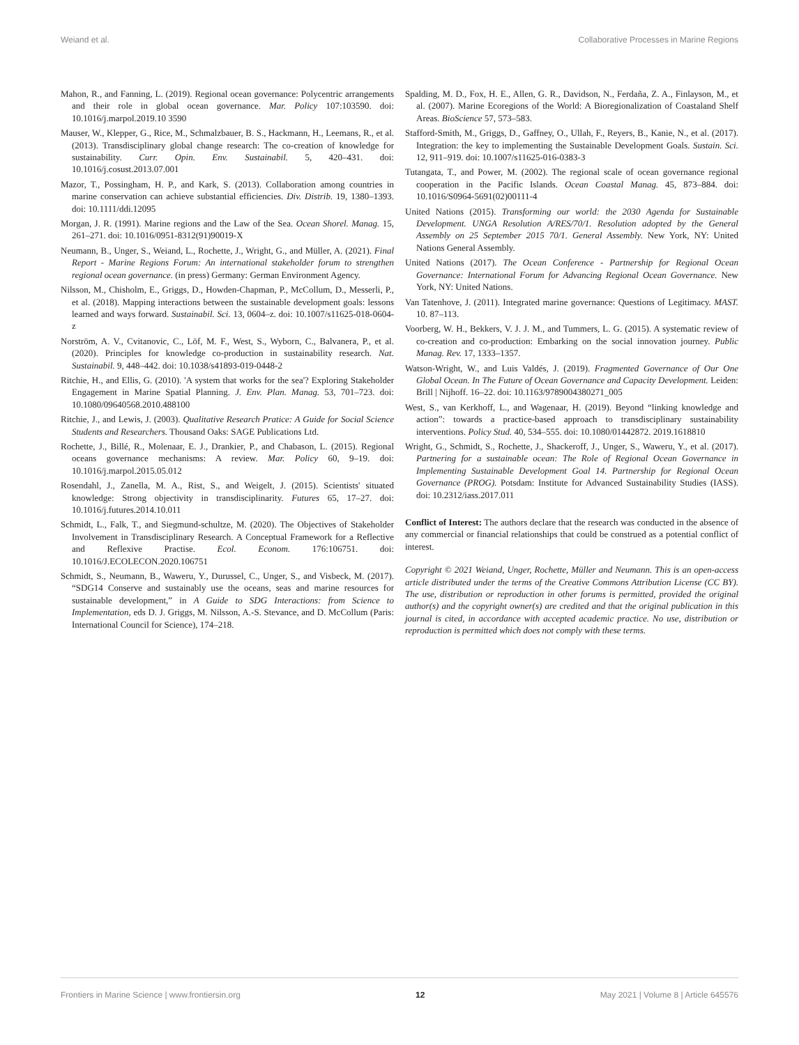Weiand et al. Collaborative Processes in Marine Regions
Mahon, R., and Fanning, L. (2019). Regional ocean governance: Polycentric arrangements and their role in global ocean governance. Mar. Policy 107:103590. doi: 10.1016/j.marpol.2019.10 3590
Mauser, W., Klepper, G., Rice, M., Schmalzbauer, B. S., Hackmann, H., Leemans, R., et al. (2013). Transdisciplinary global change research: The co-creation of knowledge for sustainability. Curr. Opin. Env. Sustainabil. 5, 420–431. doi: 10.1016/j.cosust.2013.07.001
Mazor, T., Possingham, H. P., and Kark, S. (2013). Collaboration among countries in marine conservation can achieve substantial efficiencies. Div. Distrib. 19, 1380–1393. doi: 10.1111/ddi.12095
Morgan, J. R. (1991). Marine regions and the Law of the Sea. Ocean Shorel. Manag. 15, 261–271. doi: 10.1016/0951-8312(91)90019-X
Neumann, B., Unger, S., Weiand, L., Rochette, J., Wright, G., and Müller, A. (2021). Final Report - Marine Regions Forum: An international stakeholder forum to strengthen regional ocean governance. (in press) Germany: German Environment Agency.
Nilsson, M., Chisholm, E., Griggs, D., Howden-Chapman, P., McCollum, D., Messerli, P., et al. (2018). Mapping interactions between the sustainable development goals: lessons learned and ways forward. Sustainabil. Sci. 13, 0604–z. doi: 10.1007/s11625-018-0604-z
Norström, A. V., Cvitanovic, C., Löf, M. F., West, S., Wyborn, C., Balvanera, P., et al. (2020). Principles for knowledge co-production in sustainability research. Nat. Sustainabil. 9, 448–442. doi: 10.1038/s41893-019-0448-2
Ritchie, H., and Ellis, G. (2010). 'A system that works for the sea'? Exploring Stakeholder Engagement in Marine Spatial Planning. J. Env. Plan. Manag. 53, 701–723. doi: 10.1080/09640568.2010.488100
Ritchie, J., and Lewis, J. (2003). Qualitative Research Pratice: A Guide for Social Science Students and Researchers. Thousand Oaks: SAGE Publications Ltd.
Rochette, J., Billé, R., Molenaar, E. J., Drankier, P., and Chabason, L. (2015). Regional oceans governance mechanisms: A review. Mar. Policy 60, 9–19. doi: 10.1016/j.marpol.2015.05.012
Rosendahl, J., Zanella, M. A., Rist, S., and Weigelt, J. (2015). Scientists' situated knowledge: Strong objectivity in transdisciplinarity. Futures 65, 17–27. doi: 10.1016/j.futures.2014.10.011
Schmidt, L., Falk, T., and Siegmund-schultze, M. (2020). The Objectives of Stakeholder Involvement in Transdisciplinary Research. A Conceptual Framework for a Reflective and Reflexive Practise. Ecol. Econom. 176:106751. doi: 10.1016/J.ECOLECON.2020.106751
Schmidt, S., Neumann, B., Waweru, Y., Durussel, C., Unger, S., and Visbeck, M. (2017). “SDG14 Conserve and sustainably use the oceans, seas and marine resources for sustainable development,” in A Guide to SDG Interactions: from Science to Implementation, eds D. J. Griggs, M. Nilsson, A.-S. Stevance, and D. McCollum (Paris: International Council for Science), 174–218.
Spalding, M. D., Fox, H. E., Allen, G. R., Davidson, N., Ferdaña, Z. A., Finlayson, M., et al. (2007). Marine Ecoregions of the World: A Bioregionalization of Coastaland Shelf Areas. BioScience 57, 573–583.
Stafford-Smith, M., Griggs, D., Gaffney, O., Ullah, F., Reyers, B., Kanie, N., et al. (2017). Integration: the key to implementing the Sustainable Development Goals. Sustain. Sci. 12, 911–919. doi: 10.1007/s11625-016-0383-3
Tutangata, T., and Power, M. (2002). The regional scale of ocean governance regional cooperation in the Pacific Islands. Ocean Coastal Manag. 45, 873–884. doi: 10.1016/S0964-5691(02)00111-4
United Nations (2015). Transforming our world: the 2030 Agenda for Sustainable Development. UNGA Resolution A/RES/70/1. Resolution adopted by the General Assembly on 25 September 2015 70/1. General Assembly. New York, NY: United Nations General Assembly.
United Nations (2017). The Ocean Conference - Partnership for Regional Ocean Governance: International Forum for Advancing Regional Ocean Governance. New York, NY: United Nations.
Van Tatenhove, J. (2011). Integrated marine governance: Questions of Legitimacy. MAST. 10. 87–113.
Voorberg, W. H., Bekkers, V. J. J. M., and Tummers, L. G. (2015). A systematic review of co-creation and co-production: Embarking on the social innovation journey. Public Manag. Rev. 17, 1333–1357.
Watson-Wright, W., and Luis Valdés, J. (2019). Fragmented Governance of Our One Global Ocean. In The Future of Ocean Governance and Capacity Development. Leiden: Brill | Nijhoff. 16–22. doi: 10.1163/9789004380271_005
West, S., van Kerkhoff, L., and Wagenaar, H. (2019). Beyond “linking knowledge and action”: towards a practice-based approach to transdisciplinary sustainability interventions. Policy Stud. 40, 534–555. doi: 10.1080/01442872. 2019.1618810
Wright, G., Schmidt, S., Rochette, J., Shackeroff, J., Unger, S., Waweru, Y., et al. (2017). Partnering for a sustainable ocean: The Role of Regional Ocean Governance in Implementing Sustainable Development Goal 14. Partnership for Regional Ocean Governance (PROG). Potsdam: Institute for Advanced Sustainability Studies (IASS). doi: 10.2312/iass.2017.011
Conflict of Interest: The authors declare that the research was conducted in the absence of any commercial or financial relationships that could be construed as a potential conflict of interest.
Copyright © 2021 Weiand, Unger, Rochette, Müller and Neumann. This is an open-access article distributed under the terms of the Creative Commons Attribution License (CC BY). The use, distribution or reproduction in other forums is permitted, provided the original author(s) and the copyright owner(s) are credited and that the original publication in this journal is cited, in accordance with accepted academic practice. No use, distribution or reproduction is permitted which does not comply with these terms.
Frontiers in Marine Science | www.frontiersin.org 12 May 2021 | Volume 8 | Article 645576